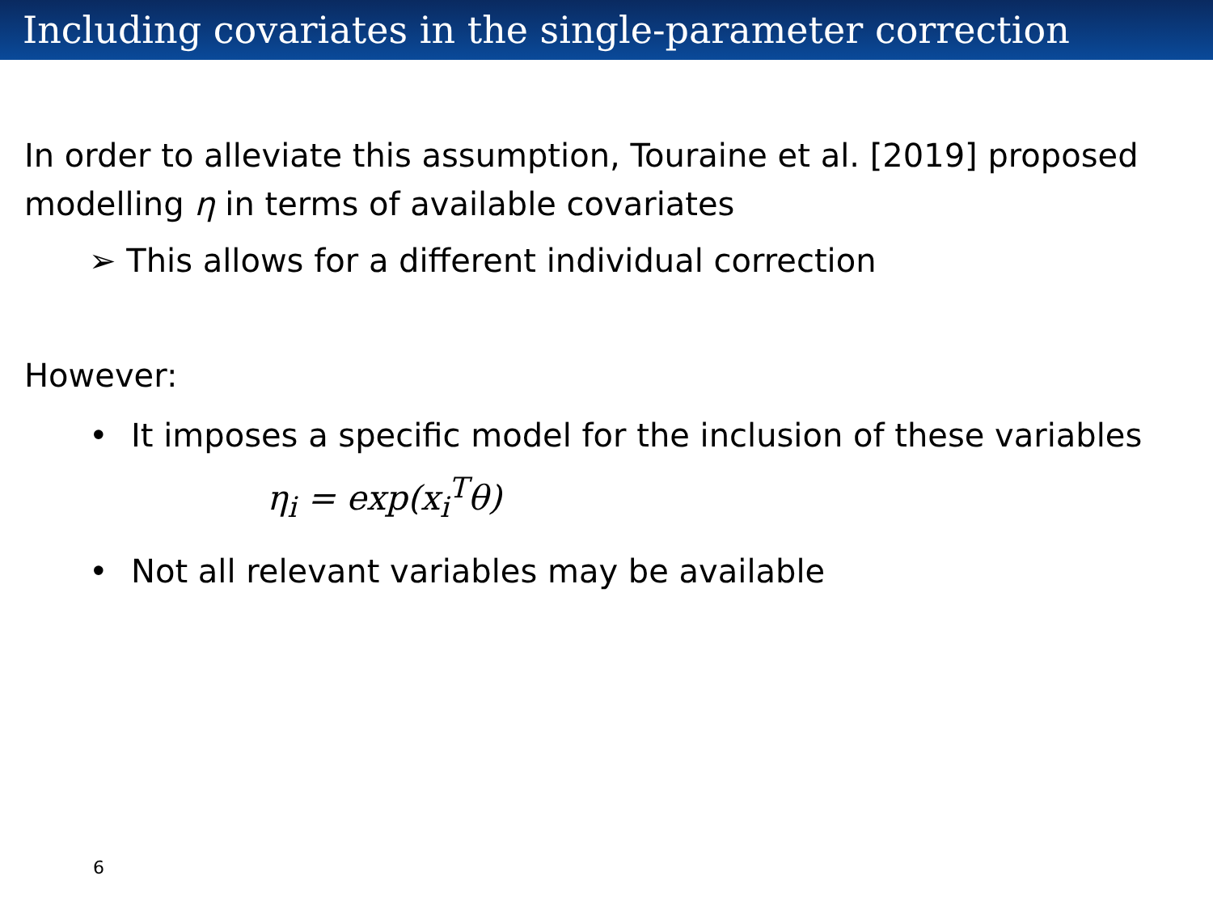Including covariates in the single-parameter correction
In order to alleviate this assumption, Touraine et al. [2019] proposed modelling η in terms of available covariates
➢ This allows for a different individual correction
However:
• It imposes a specific model for the inclusion of these variables
η<sub>i</sub> = exp(x<sub>i</sub><sup>T</sup>θ)
• Not all relevant variables may be available
6